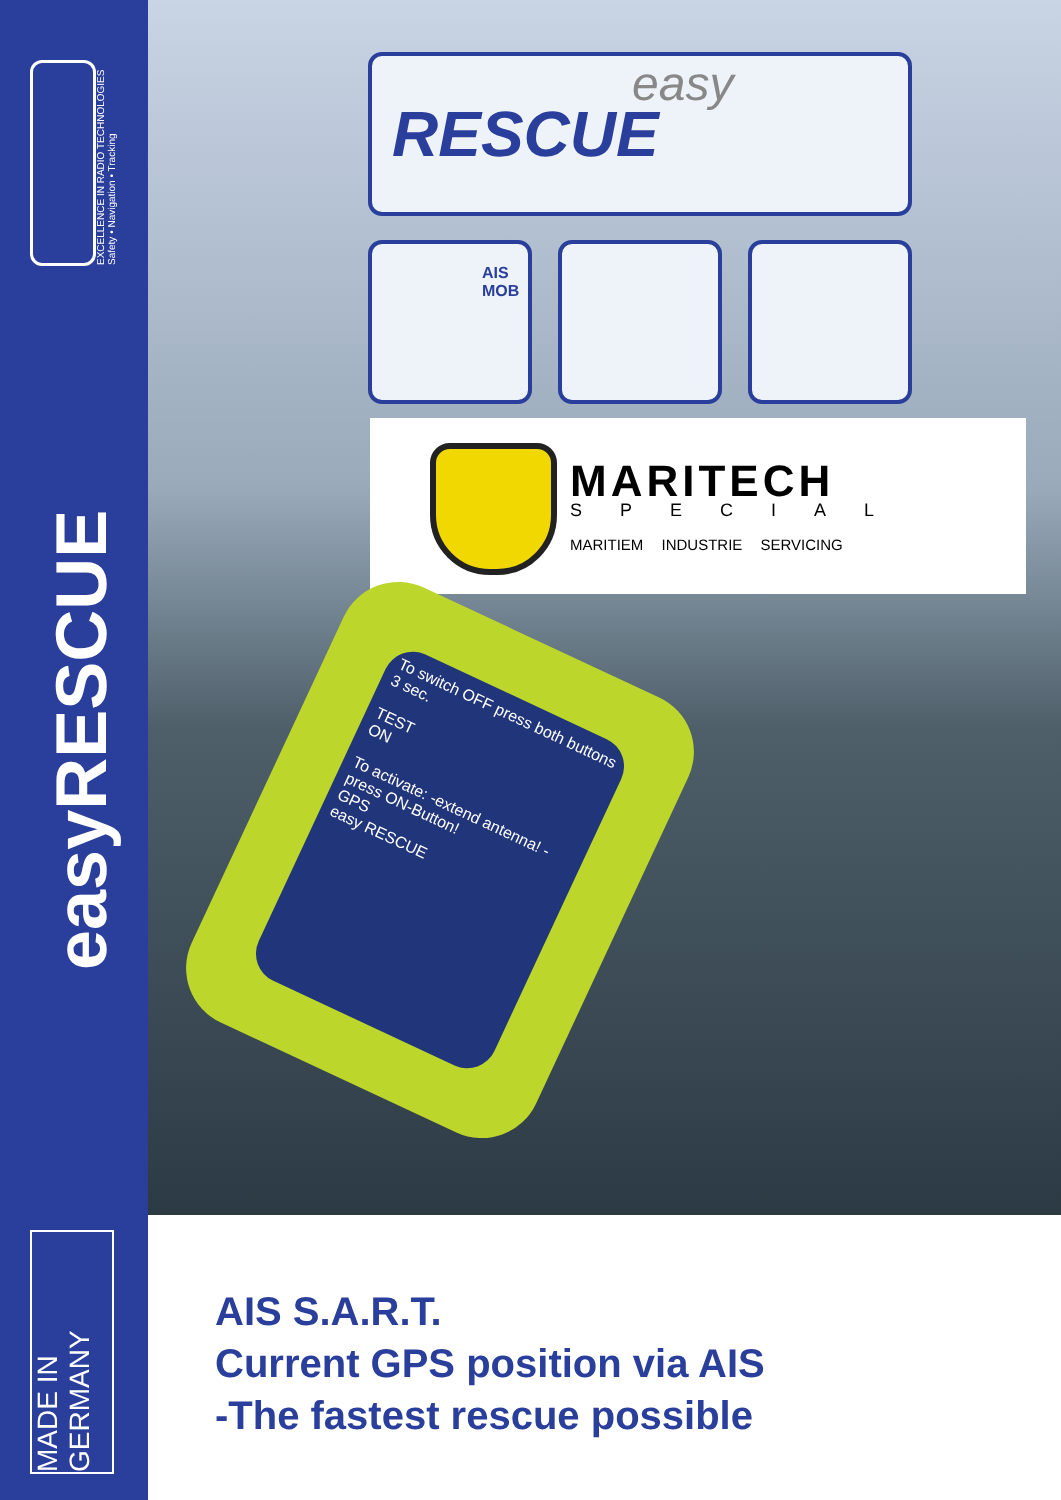EXCELLENCE IN RADIO TECHNOLOGIES
Safety • Navigation • Tracking
easyRESCUE
MADE IN
GERMANY
easy
RESCUE
AIS
MOB
MARITECH
SPECIAL
MARITIEM INDUSTRIE SERVICING
To switch OFF press both buttons 3 sec.
TEST
ON
To activate: -extend antenna! -press ON-Button!
GPS
easy RESCUE
AIS S.A.R.T.
Current GPS position via AIS
-The fastest rescue possible